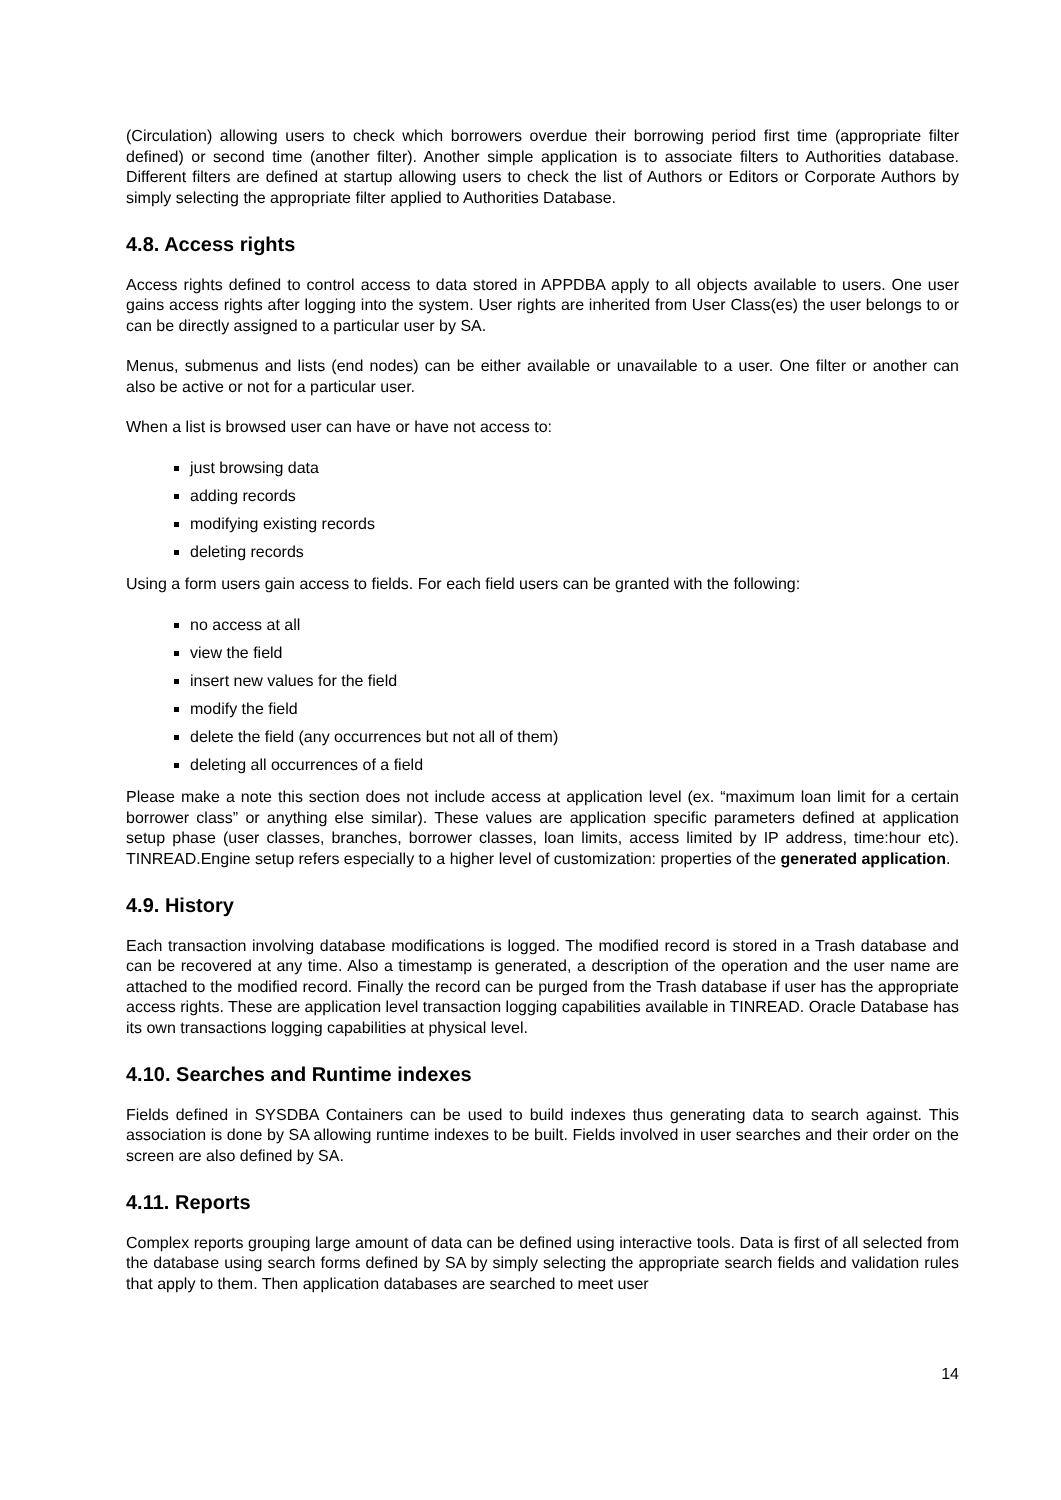(Circulation) allowing users to check which borrowers overdue their borrowing period first time (appropriate filter defined) or second time (another filter). Another simple application is to associate filters to Authorities database. Different filters are defined at startup allowing users to check the list of Authors or Editors or Corporate Authors by simply selecting the appropriate filter applied to Authorities Database.
4.8. Access rights
Access rights defined to control access to data stored in APPDBA apply to all objects available to users. One user gains access rights after logging into the system. User rights are inherited from User Class(es) the user belongs to or can be directly assigned to a particular user by SA.
Menus, submenus and lists (end nodes) can be either available or unavailable to a user. One filter or another can also be active or not for a particular user.
When a list is browsed user can have or have not access to:
just browsing data
adding records
modifying existing records
deleting records
Using a form users gain access to fields. For each field users can be granted with the following:
no access at all
view the field
insert new values for the field
modify the field
delete the field (any occurrences but not all of them)
deleting all occurrences of a field
Please make a note this section does not include access at application level (ex. “maximum loan limit for a certain borrower class” or anything else similar). These values are application specific parameters defined at application setup phase (user classes, branches, borrower classes, loan limits, access limited by IP address, time:hour etc). TINREAD.Engine setup refers especially to a higher level of customization: properties of the generated application.
4.9. History
Each transaction involving database modifications is logged. The modified record is stored in a Trash database and can be recovered at any time. Also a timestamp is generated, a description of the operation and the user name are attached to the modified record. Finally the record can be purged from the Trash database if user has the appropriate access rights. These are application level transaction logging capabilities available in TINREAD. Oracle Database has its own transactions logging capabilities at physical level.
4.10. Searches and Runtime indexes
Fields defined in SYSDBA Containers can be used to build indexes thus generating data to search against. This association is done by SA allowing runtime indexes to be built. Fields involved in user searches and their order on the screen are also defined by SA.
4.11. Reports
Complex reports grouping large amount of data can be defined using interactive tools. Data is first of all selected from the database using search forms defined by SA by simply selecting the appropriate search fields and validation rules that apply to them. Then application databases are searched to meet user
14